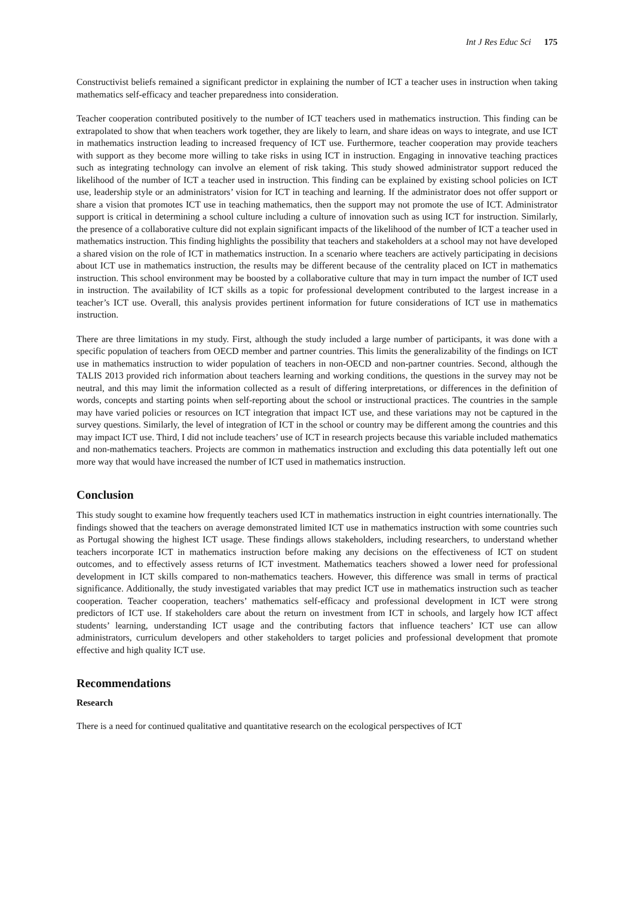Int J Res Educ Sci 175
Constructivist beliefs remained a significant predictor in explaining the number of ICT a teacher uses in instruction when taking mathematics self-efficacy and teacher preparedness into consideration.
Teacher cooperation contributed positively to the number of ICT teachers used in mathematics instruction. This finding can be extrapolated to show that when teachers work together, they are likely to learn, and share ideas on ways to integrate, and use ICT in mathematics instruction leading to increased frequency of ICT use. Furthermore, teacher cooperation may provide teachers with support as they become more willing to take risks in using ICT in instruction. Engaging in innovative teaching practices such as integrating technology can involve an element of risk taking. This study showed administrator support reduced the likelihood of the number of ICT a teacher used in instruction. This finding can be explained by existing school policies on ICT use, leadership style or an administrators’ vision for ICT in teaching and learning. If the administrator does not offer support or share a vision that promotes ICT use in teaching mathematics, then the support may not promote the use of ICT. Administrator support is critical in determining a school culture including a culture of innovation such as using ICT for instruction. Similarly, the presence of a collaborative culture did not explain significant impacts of the likelihood of the number of ICT a teacher used in mathematics instruction. This finding highlights the possibility that teachers and stakeholders at a school may not have developed a shared vision on the role of ICT in mathematics instruction. In a scenario where teachers are actively participating in decisions about ICT use in mathematics instruction, the results may be different because of the centrality placed on ICT in mathematics instruction. This school environment may be boosted by a collaborative culture that may in turn impact the number of ICT used in instruction. The availability of ICT skills as a topic for professional development contributed to the largest increase in a teacher’s ICT use. Overall, this analysis provides pertinent information for future considerations of ICT use in mathematics instruction.
There are three limitations in my study. First, although the study included a large number of participants, it was done with a specific population of teachers from OECD member and partner countries. This limits the generalizability of the findings on ICT use in mathematics instruction to wider population of teachers in non-OECD and non-partner countries. Second, although the TALIS 2013 provided rich information about teachers learning and working conditions, the questions in the survey may not be neutral, and this may limit the information collected as a result of differing interpretations, or differences in the definition of words, concepts and starting points when self-reporting about the school or instructional practices. The countries in the sample may have varied policies or resources on ICT integration that impact ICT use, and these variations may not be captured in the survey questions. Similarly, the level of integration of ICT in the school or country may be different among the countries and this may impact ICT use. Third, I did not include teachers’ use of ICT in research projects because this variable included mathematics and non-mathematics teachers. Projects are common in mathematics instruction and excluding this data potentially left out one more way that would have increased the number of ICT used in mathematics instruction.
Conclusion
This study sought to examine how frequently teachers used ICT in mathematics instruction in eight countries internationally. The findings showed that the teachers on average demonstrated limited ICT use in mathematics instruction with some countries such as Portugal showing the highest ICT usage. These findings allows stakeholders, including researchers, to understand whether teachers incorporate ICT in mathematics instruction before making any decisions on the effectiveness of ICT on student outcomes, and to effectively assess returns of ICT investment. Mathematics teachers showed a lower need for professional development in ICT skills compared to non-mathematics teachers. However, this difference was small in terms of practical significance. Additionally, the study investigated variables that may predict ICT use in mathematics instruction such as teacher cooperation. Teacher cooperation, teachers’ mathematics self-efficacy and professional development in ICT were strong predictors of ICT use. If stakeholders care about the return on investment from ICT in schools, and largely how ICT affect students’ learning, understanding ICT usage and the contributing factors that influence teachers’ ICT use can allow administrators, curriculum developers and other stakeholders to target policies and professional development that promote effective and high quality ICT use.
Recommendations
Research
There is a need for continued qualitative and quantitative research on the ecological perspectives of ICT